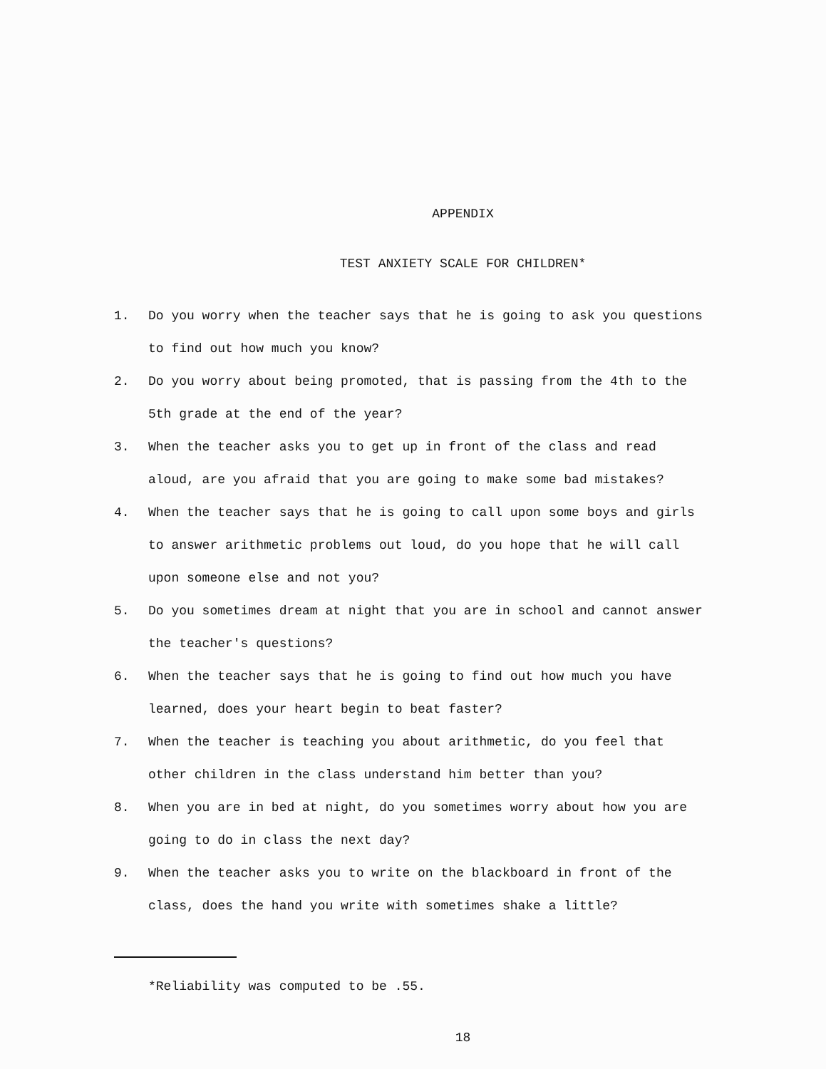APPENDIX
TEST ANXIETY SCALE FOR CHILDREN*
1. Do you worry when the teacher says that he is going to ask you questions to find out how much you know?
2. Do you worry about being promoted, that is passing from the 4th to the 5th grade at the end of the year?
3. When the teacher asks you to get up in front of the class and read aloud, are you afraid that you are going to make some bad mistakes?
4. When the teacher says that he is going to call upon some boys and girls to answer arithmetic problems out loud, do you hope that he will call upon someone else and not you?
5. Do you sometimes dream at night that you are in school and cannot answer the teacher's questions?
6. When the teacher says that he is going to find out how much you have learned, does your heart begin to beat faster?
7. When the teacher is teaching you about arithmetic, do you feel that other children in the class understand him better than you?
8. When you are in bed at night, do you sometimes worry about how you are going to do in class the next day?
9. When the teacher asks you to write on the blackboard in front of the class, does the hand you write with sometimes shake a little?
*Reliability was computed to be .55.
18